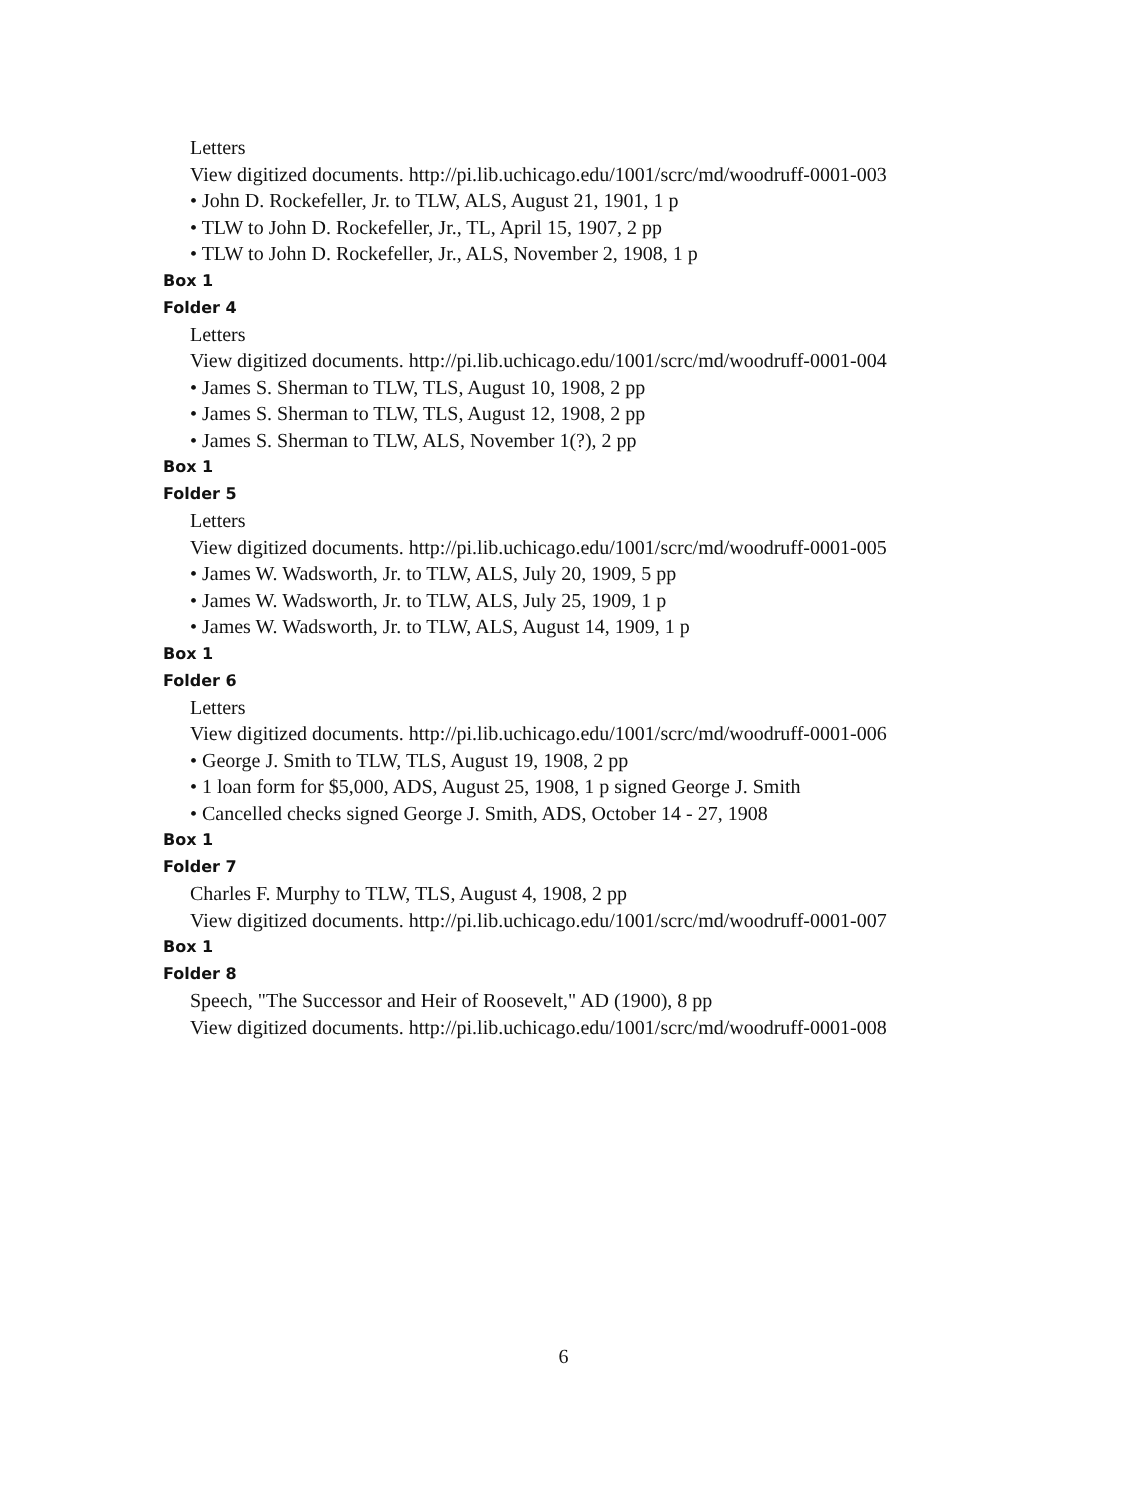Letters
View digitized documents. http://pi.lib.uchicago.edu/1001/scrc/md/woodruff-0001-003
• John D. Rockefeller, Jr. to TLW, ALS, August 21, 1901, 1 p
• TLW to John D. Rockefeller, Jr., TL, April 15, 1907, 2 pp
• TLW to John D. Rockefeller, Jr., ALS, November 2, 1908, 1 p
Box 1
Folder 4
Letters
View digitized documents. http://pi.lib.uchicago.edu/1001/scrc/md/woodruff-0001-004
• James S. Sherman to TLW, TLS, August 10, 1908, 2 pp
• James S. Sherman to TLW, TLS, August 12, 1908, 2 pp
• James S. Sherman to TLW, ALS, November 1(?), 2 pp
Box 1
Folder 5
Letters
View digitized documents. http://pi.lib.uchicago.edu/1001/scrc/md/woodruff-0001-005
• James W. Wadsworth, Jr. to TLW, ALS, July 20, 1909, 5 pp
• James W. Wadsworth, Jr. to TLW, ALS, July 25, 1909, 1 p
• James W. Wadsworth, Jr. to TLW, ALS, August 14, 1909, 1 p
Box 1
Folder 6
Letters
View digitized documents. http://pi.lib.uchicago.edu/1001/scrc/md/woodruff-0001-006
• George J. Smith to TLW, TLS, August 19, 1908, 2 pp
• 1 loan form for $5,000, ADS, August 25, 1908, 1 p signed George J. Smith
• Cancelled checks signed George J. Smith, ADS, October 14 - 27, 1908
Box 1
Folder 7
Charles F. Murphy to TLW, TLS, August 4, 1908, 2 pp
View digitized documents. http://pi.lib.uchicago.edu/1001/scrc/md/woodruff-0001-007
Box 1
Folder 8
Speech, "The Successor and Heir of Roosevelt," AD (1900), 8 pp
View digitized documents. http://pi.lib.uchicago.edu/1001/scrc/md/woodruff-0001-008
6